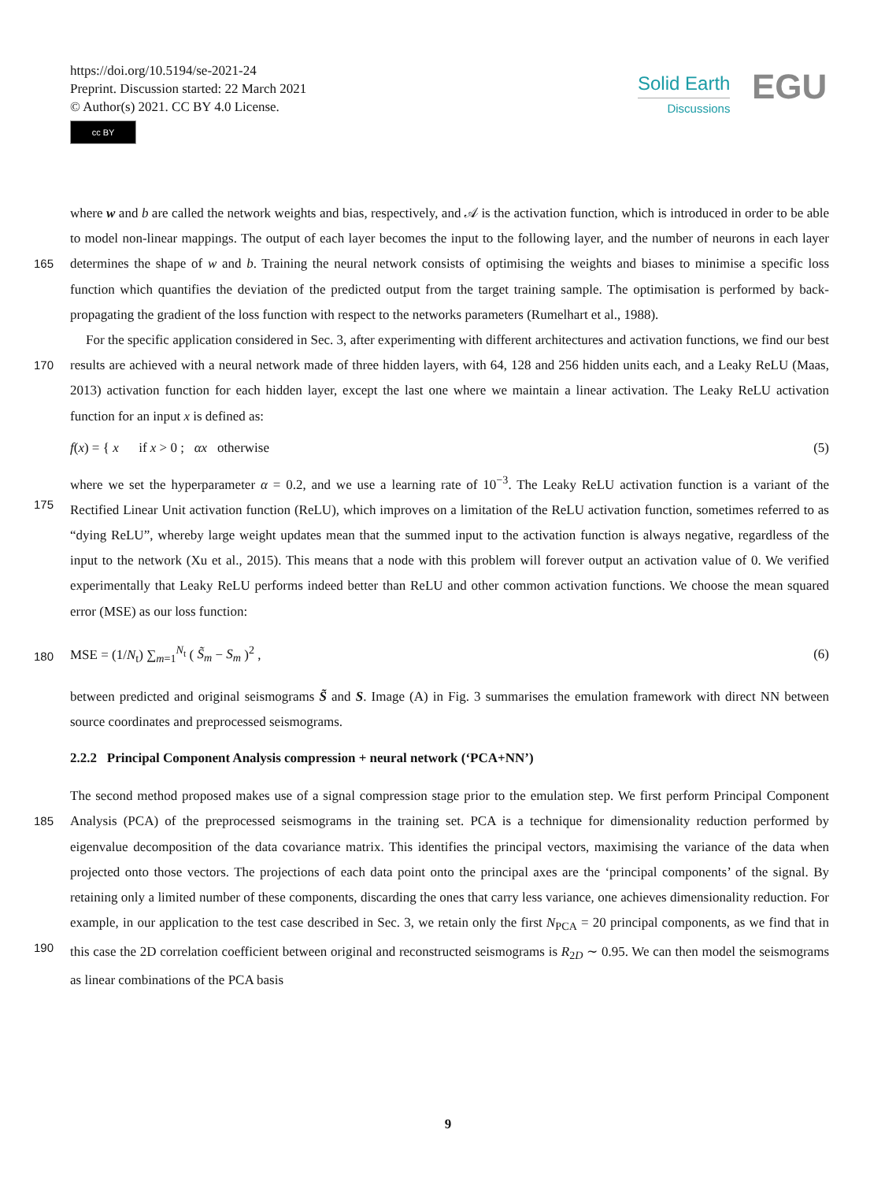https://doi.org/10.5194/se-2021-24
Preprint. Discussion started: 22 March 2021
© Author(s) 2021. CC BY 4.0 License.
cc BY
Solid Earth
Discussions
EGU
where w and b are called the network weights and bias, respectively, and 𝒜 is the activation function, which is introduced in order to be able to model non-linear mappings. The output of each layer becomes the input to the following layer, and
165
the number of neurons in each layer determines the shape of w and b. Training the neural network consists of optimising the weights and biases to minimise a specific loss function which quantifies the deviation of the predicted output from the target training sample. The optimisation is performed by back-propagating the gradient of the loss function with respect to the networks parameters (Rumelhart et al., 1988).
For the specific application considered in Sec. 3, after experimenting with different architectures and activation functions,
170
we find our best results are achieved with a neural network made of three hidden layers, with 64, 128 and 256 hidden units each, and a Leaky ReLU (Maas, 2013) activation function for each hidden layer, except the last one where we maintain a linear activation. The Leaky ReLU activation function for an input x is defined as:
f(x) = { x if x > 0 ; αx otherwise
(5)
where we set the hyperparameter α = 0.2, and we use a learning rate of 10<sup>−3</sup>. The Leaky ReLU activation function is a variant
175
of the Rectified Linear Unit activation function (ReLU), which improves on a limitation of the ReLU activation function, sometimes referred to as “dying ReLU”, whereby large weight updates mean that the summed input to the activation function is always negative, regardless of the input to the network (Xu et al., 2015). This means that a node with this problem will forever output an activation value of 0. We verified experimentally that Leaky ReLU performs indeed better than ReLU and other common activation functions. We choose the mean squared error (MSE) as our loss function:
180
MSE = (1/N<sub>t</sub>) ∑<sub>m=1</sub><sup>N<sub>t</sub></sup> ( S̃<sub>m</sub> − S<sub>m</sub> )<sup>2</sup> ,
(6)
between predicted and original seismograms S̃ and S. Image (A) in Fig. 3 summarises the emulation framework with direct NN between source coordinates and preprocessed seismograms.
2.2.2 Principal Component Analysis compression + neural network (‘PCA+NN’)
The second method proposed makes use of a signal compression stage prior to the emulation step. We first perform Principal
185
Component Analysis (PCA) of the preprocessed seismograms in the training set. PCA is a technique for dimensionality reduction performed by eigenvalue decomposition of the data covariance matrix. This identifies the principal vectors, maximising the variance of the data when projected onto those vectors. The projections of each data point onto the principal axes are the ‘principal components’ of the signal. By retaining only a limited number of these components, discarding the ones that carry less variance, one achieves dimensionality reduction. For example, in our application to the test case described in Sec. 3, we
190
retain only the first N<sub>PCA</sub> = 20 principal components, as we find that in this case the 2D correlation coefficient between original and reconstructed seismograms is R<sub>2D</sub> ∼ 0.95. We can then model the seismograms as linear combinations of the PCA basis
9